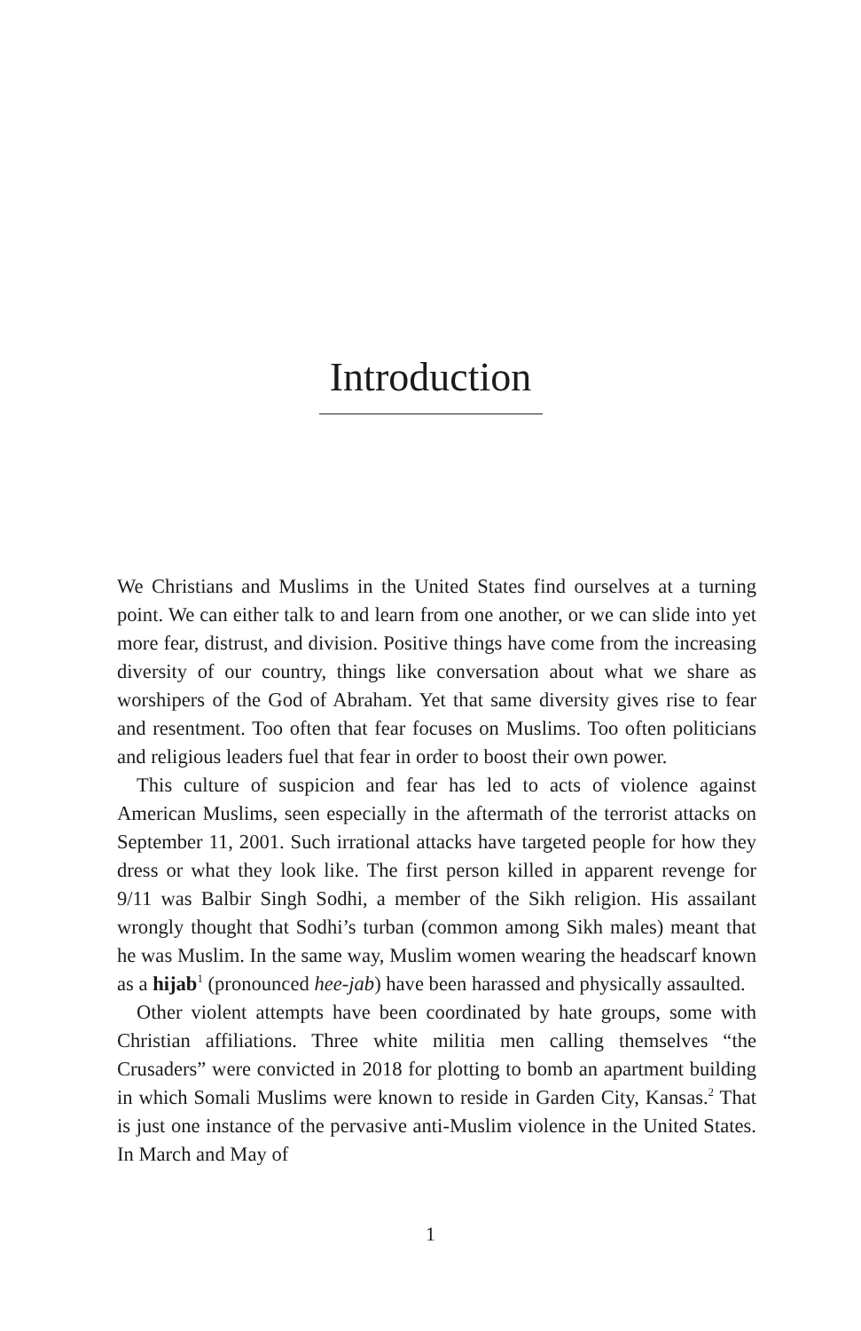Introduction
We Christians and Muslims in the United States find ourselves at a turning point. We can either talk to and learn from one another, or we can slide into yet more fear, distrust, and division. Positive things have come from the increasing diversity of our country, things like conversation about what we share as worshipers of the God of Abraham. Yet that same diversity gives rise to fear and resentment. Too often that fear focuses on Muslims. Too often politicians and religious leaders fuel that fear in order to boost their own power.
This culture of suspicion and fear has led to acts of violence against American Muslims, seen especially in the aftermath of the terrorist attacks on September 11, 2001. Such irrational attacks have targeted people for how they dress or what they look like. The first person killed in apparent revenge for 9/11 was Balbir Singh Sodhi, a member of the Sikh religion. His assailant wrongly thought that Sodhi’s turban (common among Sikh males) meant that he was Muslim. In the same way, Muslim women wearing the headscarf known as a hijab<sup>1</sup> (pronounced hee-jab) have been harassed and physically assaulted.
Other violent attempts have been coordinated by hate groups, some with Christian affiliations. Three white militia men calling themselves “the Crusaders” were convicted in 2018 for plotting to bomb an apartment building in which Somali Muslims were known to reside in Garden City, Kansas.<sup>2</sup> That is just one instance of the pervasive anti-Muslim violence in the United States. In March and May of
1